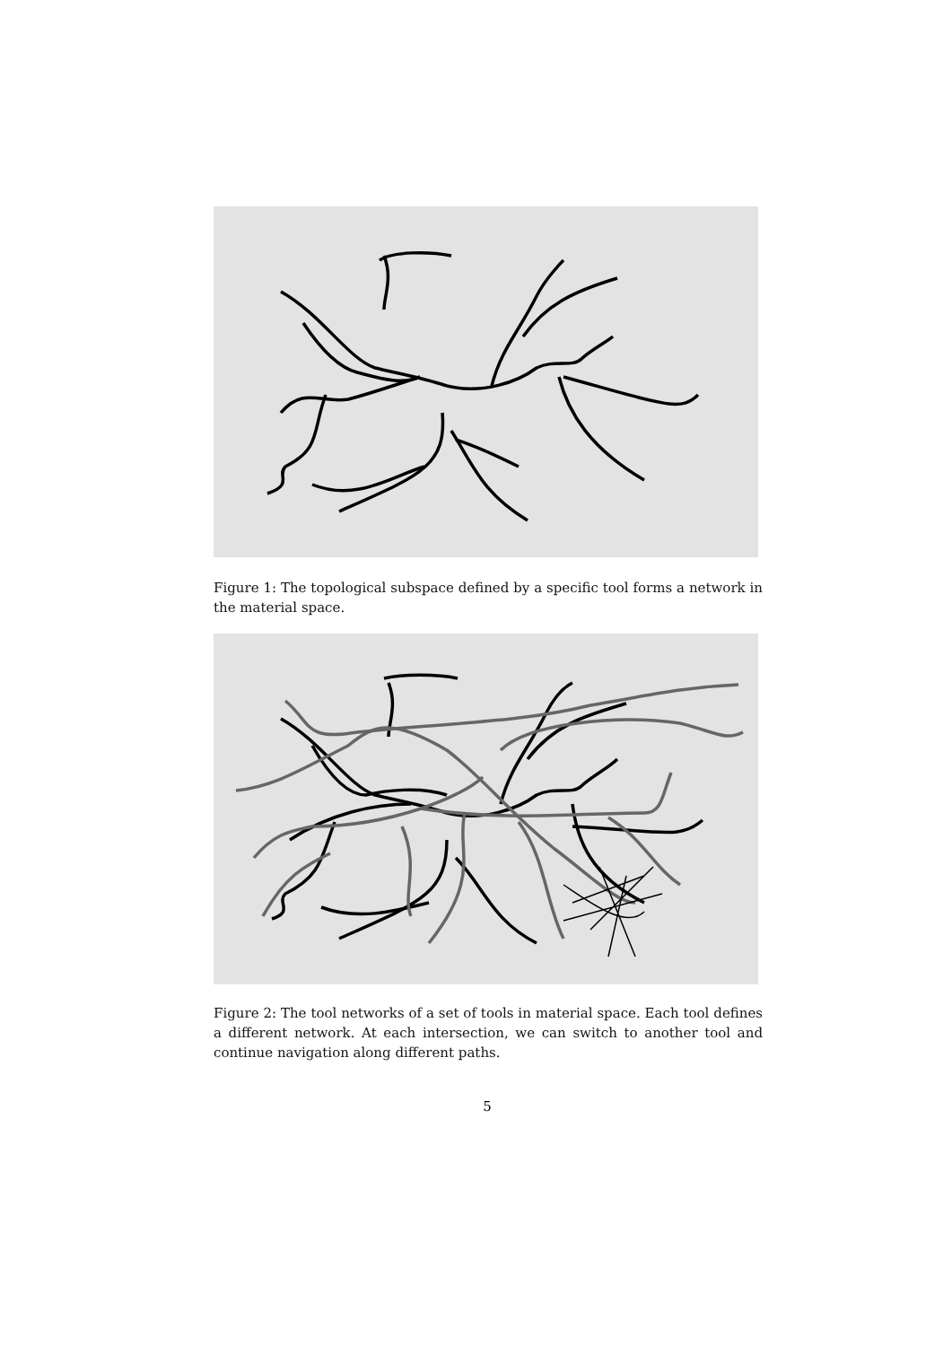Figure 1: The topological subspace defined by a specific tool forms a network in the material space.
Figure 2: The tool networks of a set of tools in material space. Each tool defines a different network. At each intersection, we can switch to another tool and continue navigation along different paths.
5